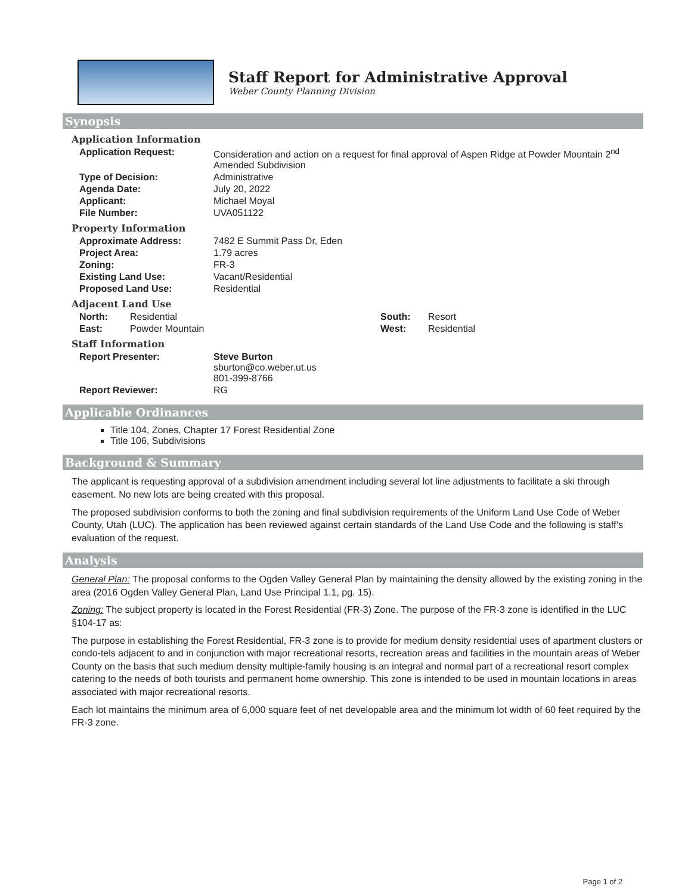Staff Report for Administrative Approval
Weber County Planning Division
Synopsis
Application Information
| Application Request: | Consideration and action on a request for final approval of Aspen Ridge at Powder Mountain 2<sup>nd</sup> Amended Subdivision |
| Type of Decision: | Administrative |
| Agenda Date: | July 20, 2022 |
| Applicant: | Michael Moyal |
| File Number: | UVA051122 |
Property Information
| Approximate Address: | 7482 E Summit Pass Dr, Eden |
| Project Area: | 1.79 acres |
| Zoning: | FR-3 |
| Existing Land Use: | Vacant/Residential |
| Proposed Land Use: | Residential |
Adjacent Land Use
| North: | Residential | South: | Resort |
| East: | Powder Mountain | West: | Residential |
Staff Information
| Report Presenter: | Steve Burton sburton@co.weber.ut.us 801-399-8766 |
| Report Reviewer: | RG |
Applicable Ordinances
Title 104, Zones, Chapter 17 Forest Residential Zone
Title 106, Subdivisions
Background & Summary
The applicant is requesting approval of a subdivision amendment including several lot line adjustments to facilitate a ski through easement. No new lots are being created with this proposal.
The proposed subdivision conforms to both the zoning and final subdivision requirements of the Uniform Land Use Code of Weber County, Utah (LUC). The application has been reviewed against certain standards of the Land Use Code and the following is staff’s evaluation of the request.
Analysis
General Plan: The proposal conforms to the Ogden Valley General Plan by maintaining the density allowed by the existing zoning in the area (2016 Ogden Valley General Plan, Land Use Principal 1.1, pg. 15).
Zoning: The subject property is located in the Forest Residential (FR-3) Zone. The purpose of the FR-3 zone is identified in the LUC §104-17 as:
The purpose in establishing the Forest Residential, FR-3 zone is to provide for medium density residential uses of apartment clusters or condo-tels adjacent to and in conjunction with major recreational resorts, recreation areas and facilities in the mountain areas of Weber County on the basis that such medium density multiple-family housing is an integral and normal part of a recreational resort complex catering to the needs of both tourists and permanent home ownership. This zone is intended to be used in mountain locations in areas associated with major recreational resorts.
Each lot maintains the minimum area of 6,000 square feet of net developable area and the minimum lot width of 60 feet required by the FR-3 zone.
Page 1 of 2